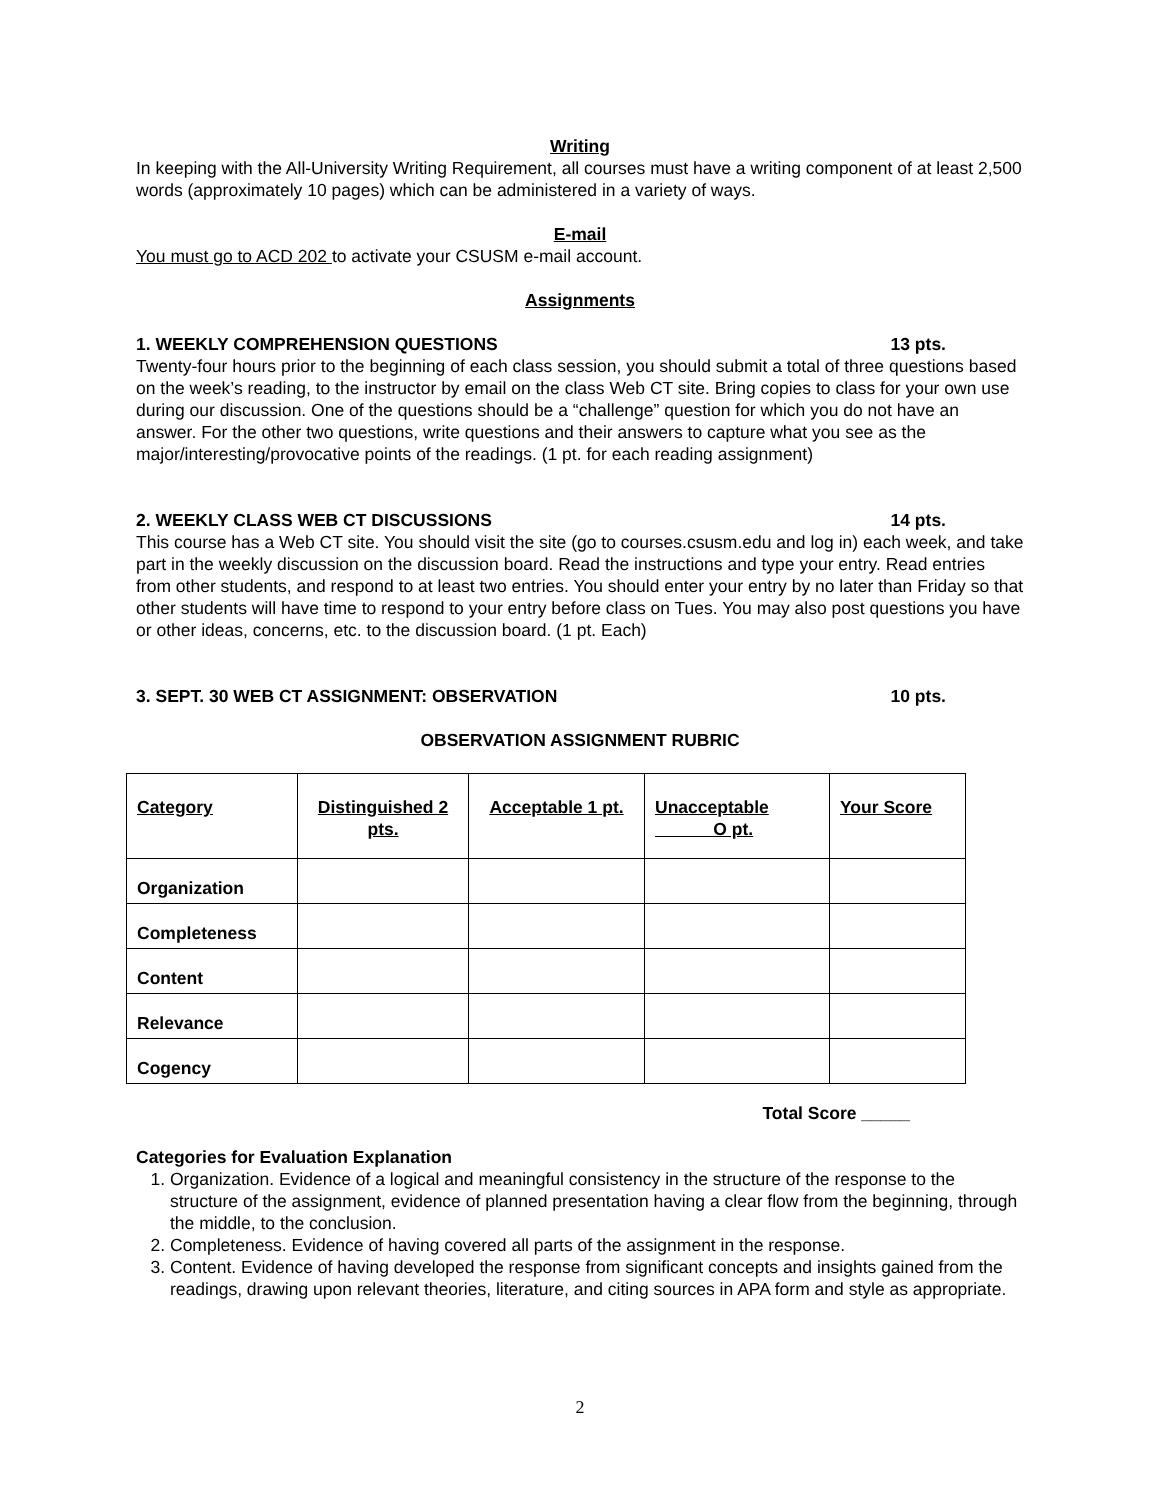Writing
In keeping with the All-University Writing Requirement, all courses must have a writing component of at least 2,500 words (approximately 10 pages) which can be administered in a variety of ways.
E-mail
You must go to ACD 202 to activate your CSUSM e-mail account.
Assignments
1. WEEKLY COMPREHENSION QUESTIONS 13 pts.
Twenty-four hours prior to the beginning of each class session, you should submit a total of three questions based on the week’s reading, to the instructor by email on the class Web CT site. Bring copies to class for your own use during our discussion. One of the questions should be a “challenge” question for which you do not have an answer. For the other two questions, write questions and their answers to capture what you see as the major/interesting/provocative points of the readings. (1 pt. for each reading assignment)
2. WEEKLY CLASS WEB CT DISCUSSIONS 14 pts.
This course has a Web CT site. You should visit the site (go to courses.csusm.edu and log in) each week, and take part in the weekly discussion on the discussion board. Read the instructions and type your entry. Read entries from other students, and respond to at least two entries. You should enter your entry by no later than Friday so that other students will have time to respond to your entry before class on Tues. You may also post questions you have or other ideas, concerns, etc. to the discussion board. (1 pt. Each)
3. SEPT. 30 WEB CT ASSIGNMENT: OBSERVATION 10 pts.
OBSERVATION ASSIGNMENT RUBRIC
| Category | Distinguished 2 pts. | Acceptable 1 pt. | Unacceptable O pt. | Your Score |
| Organization | | | | |
| Completeness | | | | |
| Content | | | | |
| Relevance | | | | |
| Cogency | | | | |
Total Score _____
Categories for Evaluation Explanation
1. Organization. Evidence of a logical and meaningful consistency in the structure of the response to the structure of the assignment, evidence of planned presentation having a clear flow from the beginning, through the middle, to the conclusion.
2. Completeness. Evidence of having covered all parts of the assignment in the response.
3. Content. Evidence of having developed the response from significant concepts and insights gained from the readings, drawing upon relevant theories, literature, and citing sources in APA form and style as appropriate.
2